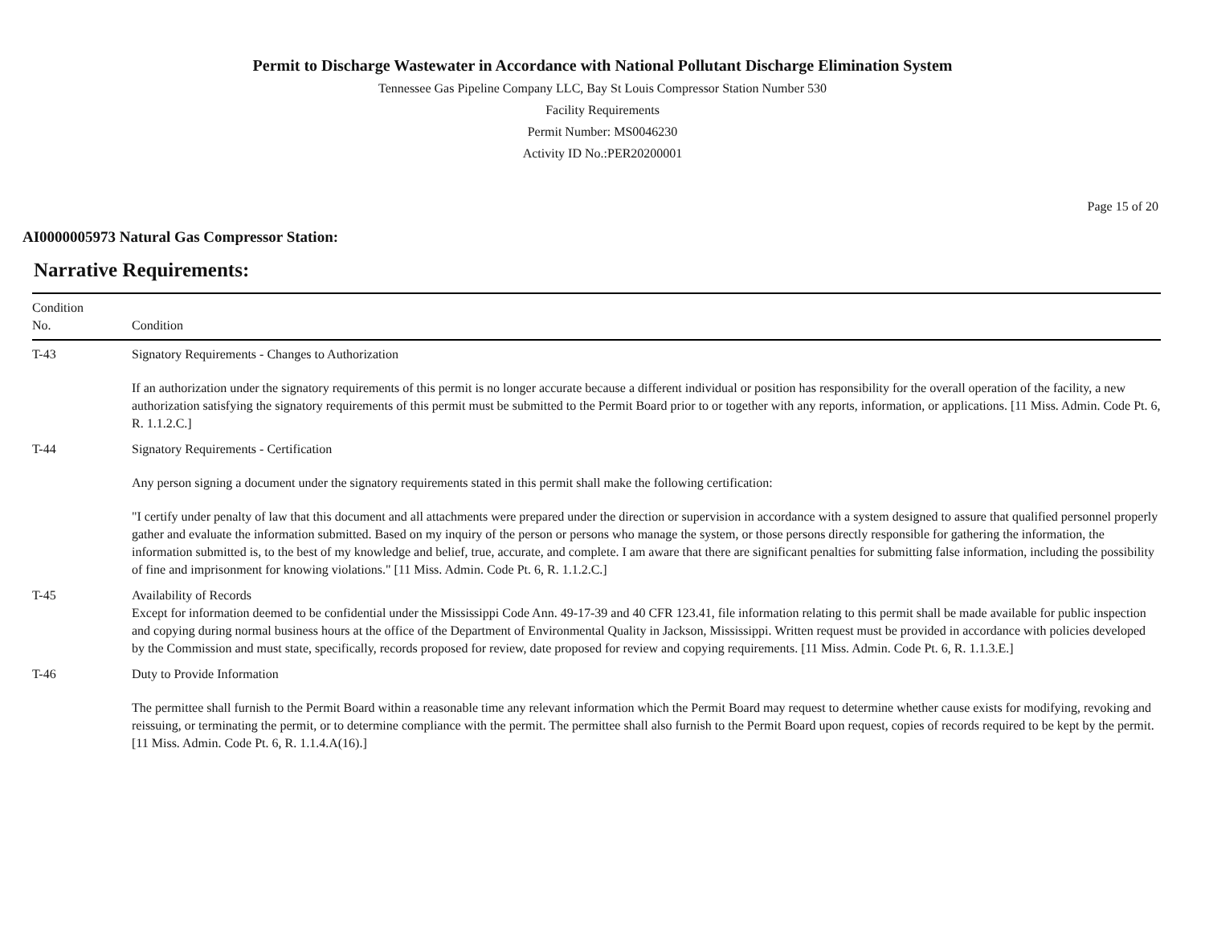Permit to Discharge Wastewater in Accordance with National Pollutant Discharge Elimination System
Tennessee Gas Pipeline Company LLC, Bay St Louis Compressor Station Number 530
Facility Requirements
Permit Number: MS0046230
Activity ID No.:PER20200001
Page 15 of 20
AI0000005973 Natural Gas Compressor Station:
Narrative Requirements:
| Condition No. | Condition |
| --- | --- |
| T-43 | Signatory Requirements - Changes to Authorization If an authorization under the signatory requirements of this permit is no longer accurate because a different individual or position has responsibility for the overall operation of the facility, a new authorization satisfying the signatory requirements of this permit must be submitted to the Permit Board prior to or together with any reports, information, or applications. [11 Miss. Admin. Code Pt. 6, R. 1.1.2.C.] |
| T-44 | Signatory Requirements - Certification Any person signing a document under the signatory requirements stated in this permit shall make the following certification: "I certify under penalty of law that this document and all attachments were prepared under the direction or supervision in accordance with a system designed to assure that qualified personnel properly gather and evaluate the information submitted. Based on my inquiry of the person or persons who manage the system, or those persons directly responsible for gathering the information, the information submitted is, to the best of my knowledge and belief, true, accurate, and complete. I am aware that there are significant penalties for submitting false information, including the possibility of fine and imprisonment for knowing violations." [11 Miss. Admin. Code Pt. 6, R. 1.1.2.C.] |
| T-45 | Availability of Records Except for information deemed to be confidential under the Mississippi Code Ann. 49-17-39 and 40 CFR 123.41, file information relating to this permit shall be made available for public inspection and copying during normal business hours at the office of the Department of Environmental Quality in Jackson, Mississippi. Written request must be provided in accordance with policies developed by the Commission and must state, specifically, records proposed for review, date proposed for review and copying requirements. [11 Miss. Admin. Code Pt. 6, R. 1.1.3.E.] |
| T-46 | Duty to Provide Information The permittee shall furnish to the Permit Board within a reasonable time any relevant information which the Permit Board may request to determine whether cause exists for modifying, revoking and reissuing, or terminating the permit, or to determine compliance with the permit. The permittee shall also furnish to the Permit Board upon request, copies of records required to be kept by the permit. [11 Miss. Admin. Code Pt. 6, R. 1.1.4.A(16).] |